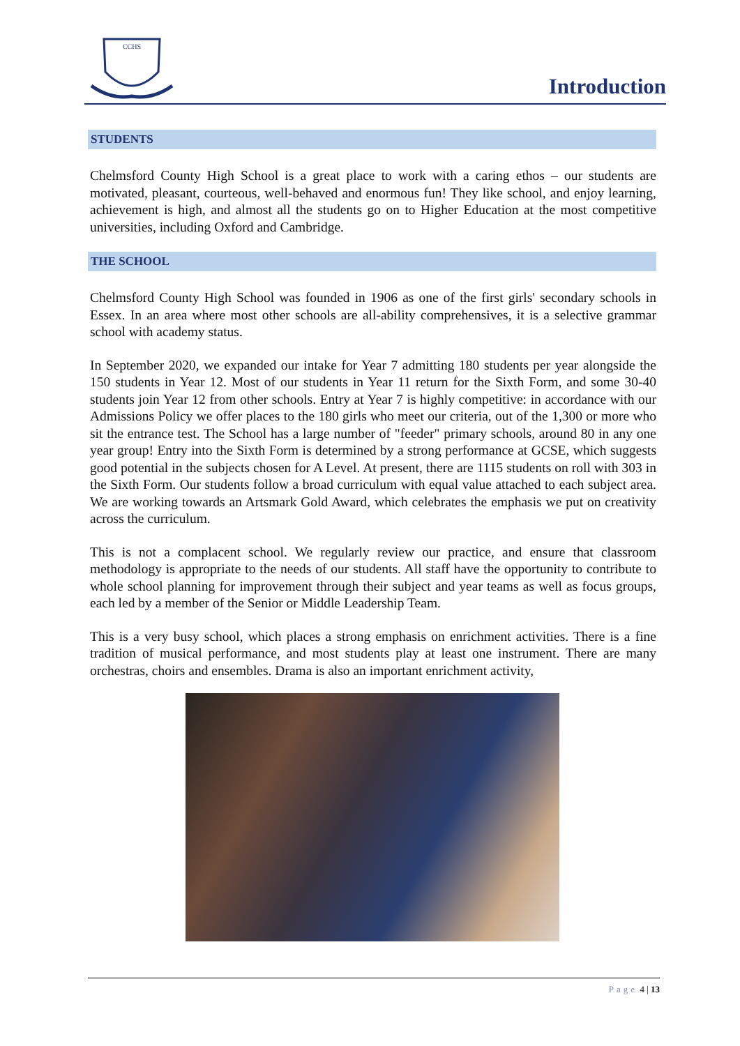CCHS
Introduction
STUDENTS
Chelmsford County High School is a great place to work with a caring ethos – our students are motivated, pleasant, courteous, well-behaved and enormous fun! They like school, and enjoy learning, achievement is high, and almost all the students go on to Higher Education at the most competitive universities, including Oxford and Cambridge.
THE SCHOOL
Chelmsford County High School was founded in 1906 as one of the first girls' secondary schools in Essex. In an area where most other schools are all-ability comprehensives, it is a selective grammar school with academy status.
In September 2020, we expanded our intake for Year 7 admitting 180 students per year alongside the 150 students in Year 12. Most of our students in Year 11 return for the Sixth Form, and some 30-40 students join Year 12 from other schools. Entry at Year 7 is highly competitive: in accordance with our Admissions Policy we offer places to the 180 girls who meet our criteria, out of the 1,300 or more who sit the entrance test. The School has a large number of "feeder" primary schools, around 80 in any one year group! Entry into the Sixth Form is determined by a strong performance at GCSE, which suggests good potential in the subjects chosen for A Level. At present, there are 1115 students on roll with 303 in the Sixth Form. Our students follow a broad curriculum with equal value attached to each subject area. We are working towards an Artsmark Gold Award, which celebrates the emphasis we put on creativity across the curriculum.
This is not a complacent school. We regularly review our practice, and ensure that classroom methodology is appropriate to the needs of our students. All staff have the opportunity to contribute to whole school planning for improvement through their subject and year teams as well as focus groups, each led by a member of the Senior or Middle Leadership Team.
This is a very busy school, which places a strong emphasis on enrichment activities. There is a fine tradition of musical performance, and most students play at least one instrument. There are many orchestras, choirs and ensembles. Drama is also an important enrichment activity,
Page 4 | 13